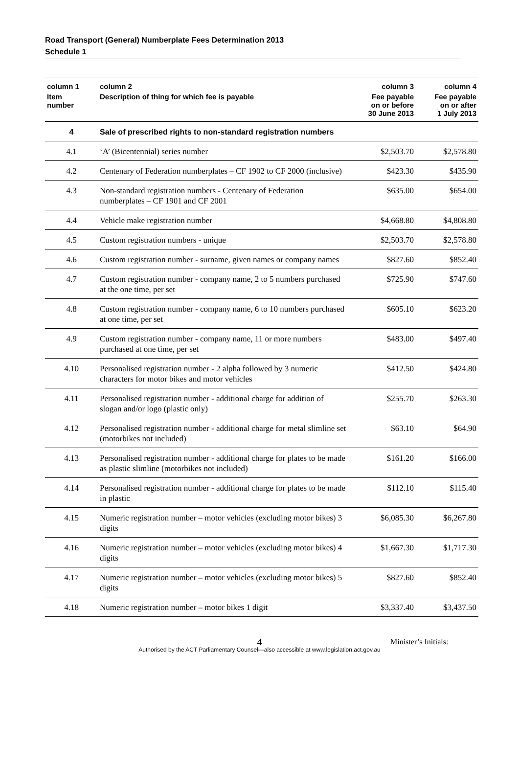Road Transport (General) Numberplate Fees Determination 2013
Schedule 1
| column 1 | column 2 | column 3 | column 4 |
| --- | --- | --- | --- |
| Item number | Description of thing for which fee is payable | Fee payable on or before 30 June 2013 | Fee payable on or after 1 July 2013 |
| 4 | Sale of prescribed rights to non-standard registration numbers | | |
| 4.1 | ‘A’ (Bicentennial) series number | $2,503.70 | $2,578.80 |
| 4.2 | Centenary of Federation numberplates – CF 1902 to CF 2000 (inclusive) | $423.30 | $435.90 |
| 4.3 | Non-standard registration numbers - Centenary of Federation numberplates – CF 1901 and CF 2001 | $635.00 | $654.00 |
| 4.4 | Vehicle make registration number | $4,668.80 | $4,808.80 |
| 4.5 | Custom registration numbers - unique | $2,503.70 | $2,578.80 |
| 4.6 | Custom registration number - surname, given names or company names | $827.60 | $852.40 |
| 4.7 | Custom registration number - company name, 2 to 5 numbers purchased at the one time, per set | $725.90 | $747.60 |
| 4.8 | Custom registration number - company name, 6 to 10 numbers purchased at one time, per set | $605.10 | $623.20 |
| 4.9 | Custom registration number - company name, 11 or more numbers purchased at one time, per set | $483.00 | $497.40 |
| 4.10 | Personalised registration number - 2 alpha followed by 3 numeric characters for motor bikes and motor vehicles | $412.50 | $424.80 |
| 4.11 | Personalised registration number - additional charge for addition of slogan and/or logo (plastic only) | $255.70 | $263.30 |
| 4.12 | Personalised registration number - additional charge for metal slimline set (motorbikes not included) | $63.10 | $64.90 |
| 4.13 | Personalised registration number - additional charge for plates to be made as plastic slimline (motorbikes not included) | $161.20 | $166.00 |
| 4.14 | Personalised registration number - additional charge for plates to be made in plastic | $112.10 | $115.40 |
| 4.15 | Numeric registration number – motor vehicles (excluding motor bikes) 3 digits | $6,085.30 | $6,267.80 |
| 4.16 | Numeric registration number – motor vehicles (excluding motor bikes) 4 digits | $1,667.30 | $1,717.30 |
| 4.17 | Numeric registration number – motor vehicles (excluding motor bikes) 5 digits | $827.60 | $852.40 |
| 4.18 | Numeric registration number – motor bikes 1 digit | $3,337.40 | $3,437.50 |
4
Minister’s Initials:
Authorised by the ACT Parliamentary Counsel—also accessible at www.legislation.act.gov.au